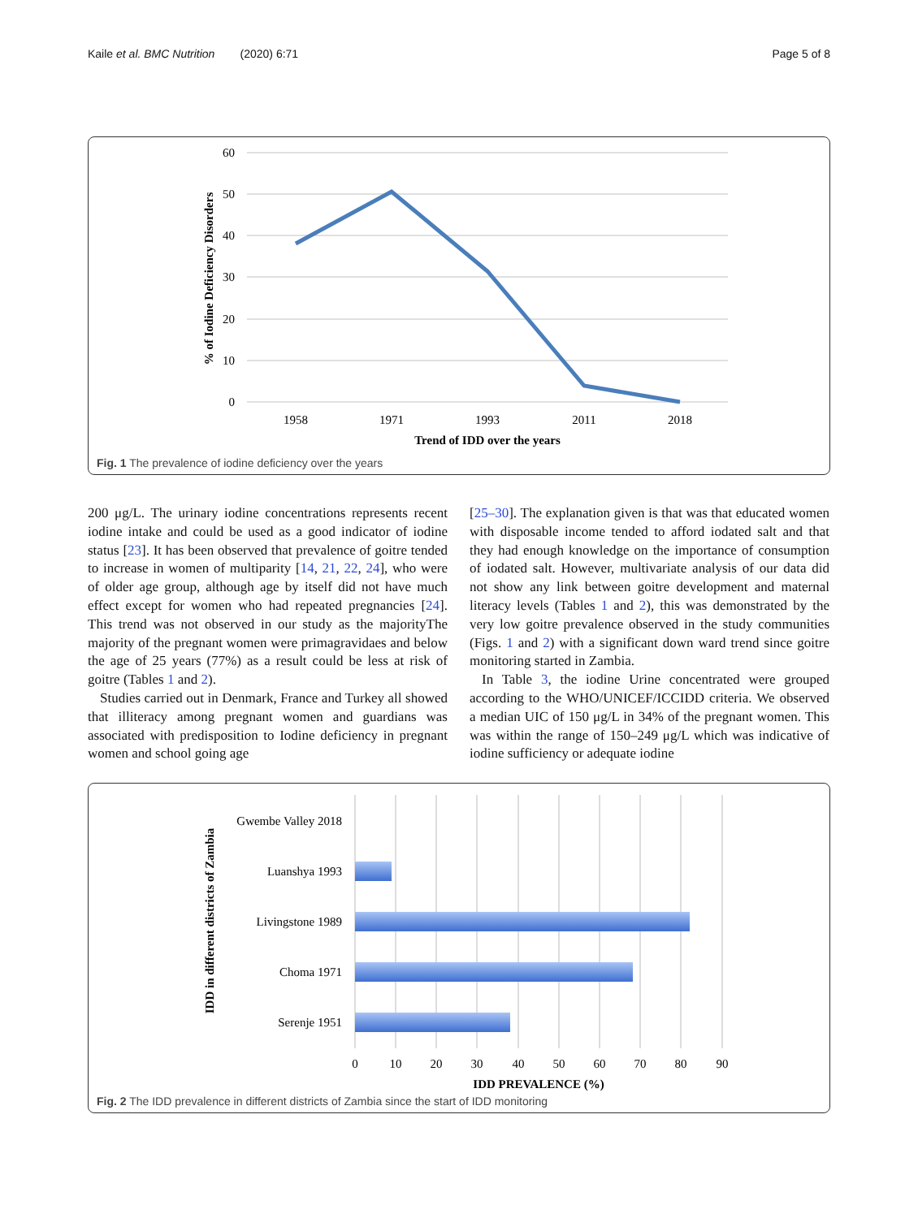Kaile et al. BMC Nutrition (2020) 6:71 Page 5 of 8
60
50
40
30
20
10
0
1958
1971
1993
2011
2018
Trend of IDD over the years
% of Iodine Deficiency Disorders
Fig. 1 The prevalence of iodine deficiency over the years
200 μg/L. The urinary iodine concentrations represents recent iodine intake and could be used as a good indicator of iodine status [23]. It has been observed that prevalence of goitre tended to increase in women of multiparity [14, 21, 22, 24], who were of older age group, although age by itself did not have much effect except for women who had repeated pregnancies [24]. This trend was not observed in our study as the majorityThe majority of the pregnant women were primagravidaes and below the age of 25 years (77%) as a result could be less at risk of goitre (Tables 1 and 2).
Studies carried out in Denmark, France and Turkey all showed that illiteracy among pregnant women and guardians was associated with predisposition to Iodine deficiency in pregnant women and school going age
[25–30]. The explanation given is that was that educated women with disposable income tended to afford iodated salt and that they had enough knowledge on the importance of consumption of iodated salt. However, multivariate analysis of our data did not show any link between goitre development and maternal literacy levels (Tables 1 and 2), this was demonstrated by the very low goitre prevalence observed in the study communities (Figs. 1 and 2) with a significant down ward trend since goitre monitoring started in Zambia.
In Table 3, the iodine Urine concentrated were grouped according to the WHO/UNICEF/ICCIDD criteria. We observed a median UIC of 150 μg/L in 34% of the pregnant women. This was within the range of 150–249 μg/L which was indicative of iodine sufficiency or adequate iodine
Gwembe Valley 2018
Luanshya 1993
Livingstone 1989
Choma 1971
Serenje 1951
0
10
20
30
40
50
60
70
80
90
IDD PREVALENCE (%)
IDD in different districts of Zambia
Fig. 2 The IDD prevalence in different districts of Zambia since the start of IDD monitoring